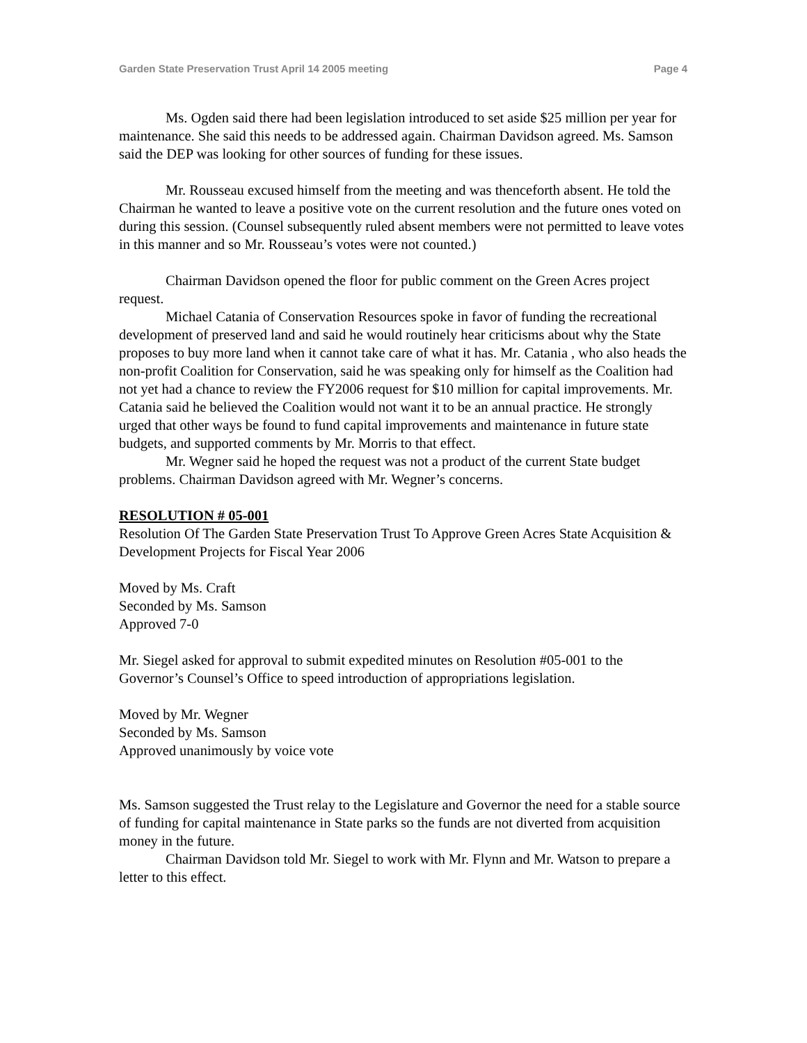Garden State Preservation Trust April 14 2005 meeting Page 4
Ms. Ogden said there had been legislation introduced to set aside $25 million per year for maintenance. She said this needs to be addressed again. Chairman Davidson agreed. Ms. Samson said the DEP was looking for other sources of funding for these issues.
Mr. Rousseau excused himself from the meeting and was thenceforth absent. He told the Chairman he wanted to leave a positive vote on the current resolution and the future ones voted on during this session. (Counsel subsequently ruled absent members were not permitted to leave votes in this manner and so Mr. Rousseau’s votes were not counted.)
Chairman Davidson opened the floor for public comment on the Green Acres project request.
Michael Catania of Conservation Resources spoke in favor of funding the recreational development of preserved land and said he would routinely hear criticisms about why the State proposes to buy more land when it cannot take care of what it has. Mr. Catania , who also heads the non-profit Coalition for Conservation, said he was speaking only for himself as the Coalition had not yet had a chance to review the FY2006 request for $10 million for capital improvements. Mr. Catania said he believed the Coalition would not want it to be an annual practice. He strongly urged that other ways be found to fund capital improvements and maintenance in future state budgets, and supported comments by Mr. Morris to that effect.
Mr. Wegner said he hoped the request was not a product of the current State budget problems. Chairman Davidson agreed with Mr. Wegner’s concerns.
RESOLUTION # 05-001
Resolution Of The Garden State Preservation Trust To Approve Green Acres State Acquisition & Development Projects for Fiscal Year 2006
Moved by Ms. Craft
Seconded by Ms. Samson
Approved 7-0
Mr. Siegel asked for approval to submit expedited minutes on Resolution #05-001 to the Governor’s Counsel’s Office to speed introduction of appropriations legislation.
Moved by Mr. Wegner
Seconded by Ms. Samson
Approved unanimously by voice vote
Ms. Samson suggested the Trust relay to the Legislature and Governor the need for a stable source of funding for capital maintenance in State parks so the funds are not diverted from acquisition money in the future.
Chairman Davidson told Mr. Siegel to work with Mr. Flynn and Mr. Watson to prepare a letter to this effect.